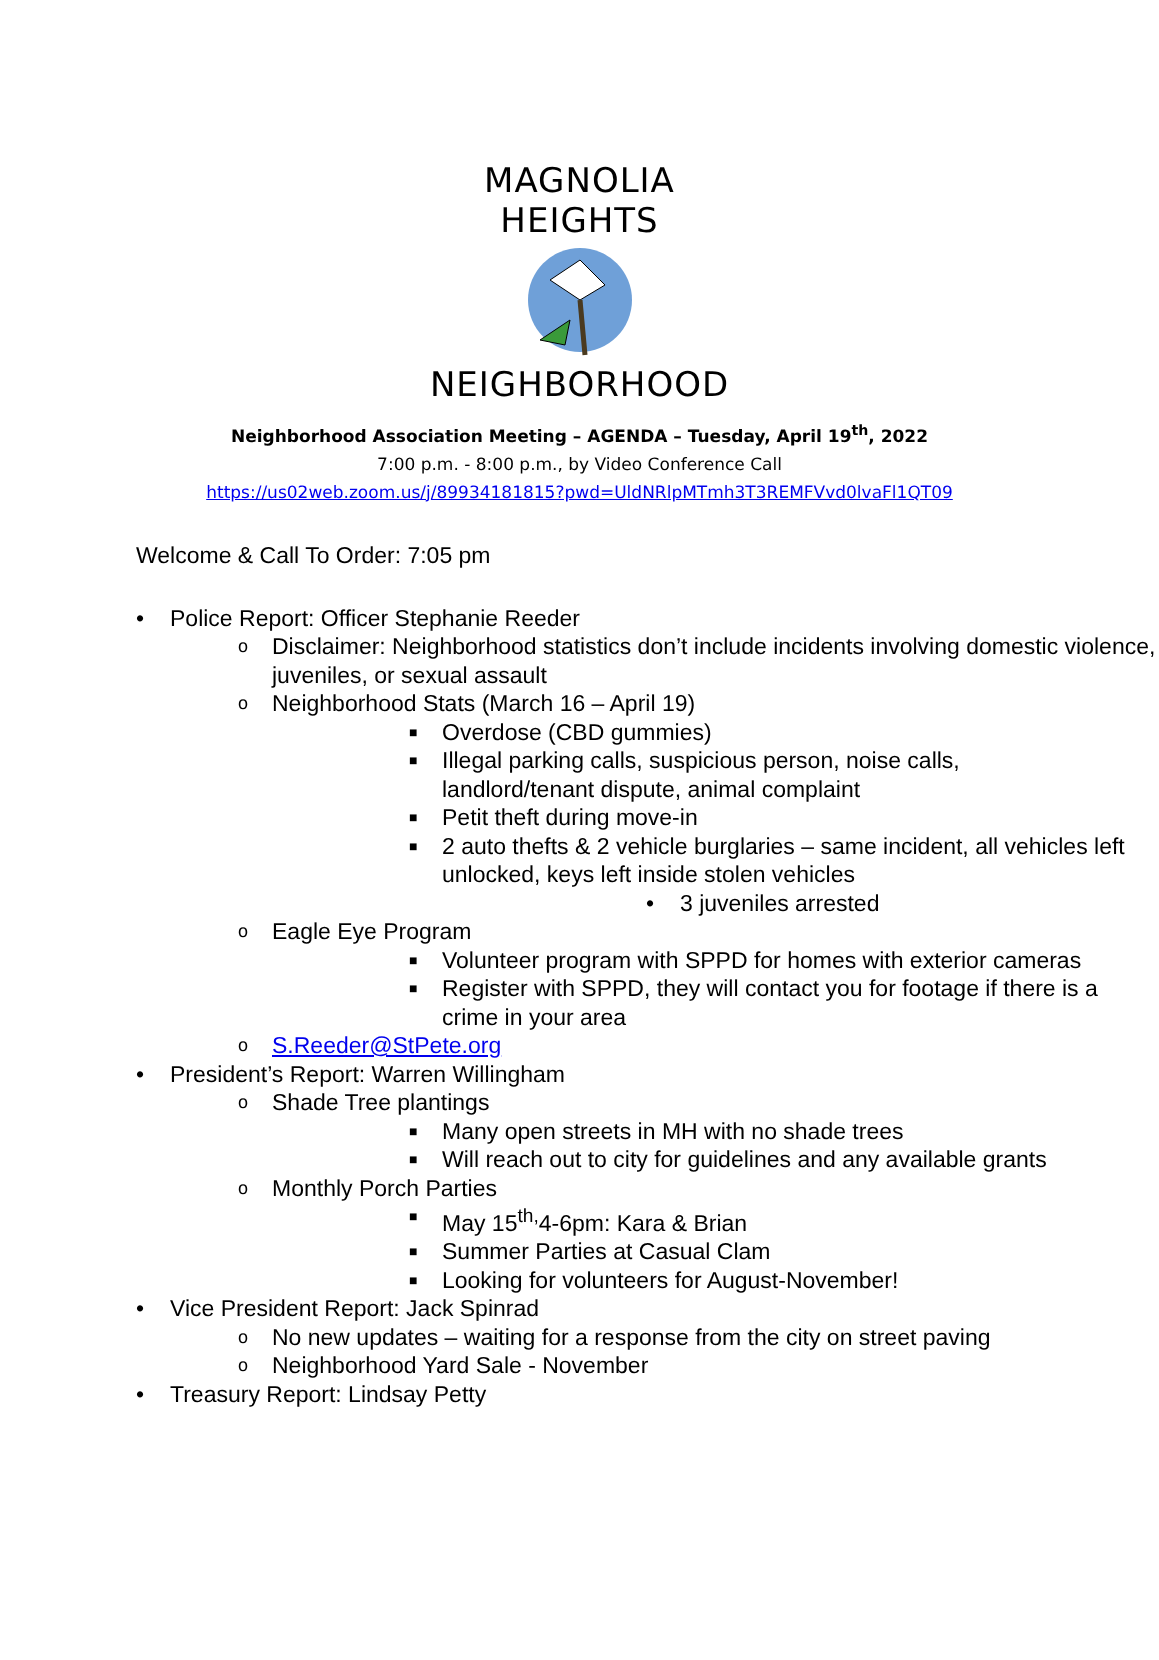MAGNOLIA HEIGHTS
NEIGHBORHOOD
Neighborhood Association Meeting – AGENDA – Tuesday, April 19<sup>th</sup>, 2022
7:00 p.m. - 8:00 p.m., by Video Conference Call
https://us02web.zoom.us/j/89934181815?pwd=UldNRlpMTmh3T3REMFVvd0lvaFl1QT09
Welcome & Call To Order: 7:05 pm
• Police Report: Officer Stephanie Reeder
o Disclaimer: Neighborhood statistics don’t include incidents involving domestic violence, juveniles, or sexual assault
o Neighborhood Stats (March 16 – April 19)
■ Overdose (CBD gummies)
■ Illegal parking calls, suspicious person, noise calls,
landlord/tenant dispute, animal complaint
■ Petit theft during move-in
■ 2 auto thefts & 2 vehicle burglaries – same incident, all vehicles left unlocked, keys left inside stolen vehicles
• 3 juveniles arrested
o Eagle Eye Program
■ Volunteer program with SPPD for homes with exterior cameras
■ Register with SPPD, they will contact you for footage if there is a crime in your area
o S.Reeder@StPete.org
• President’s Report: Warren Willingham
o Shade Tree plantings
■ Many open streets in MH with no shade trees
■ Will reach out to city for guidelines and any available grants
o Monthly Porch Parties
■ May 15<sup>th,</sup>4-6pm: Kara & Brian
■ Summer Parties at Casual Clam
■ Looking for volunteers for August-November!
• Vice President Report: Jack Spinrad
o No new updates – waiting for a response from the city on street paving
o Neighborhood Yard Sale - November
• Treasury Report: Lindsay Petty